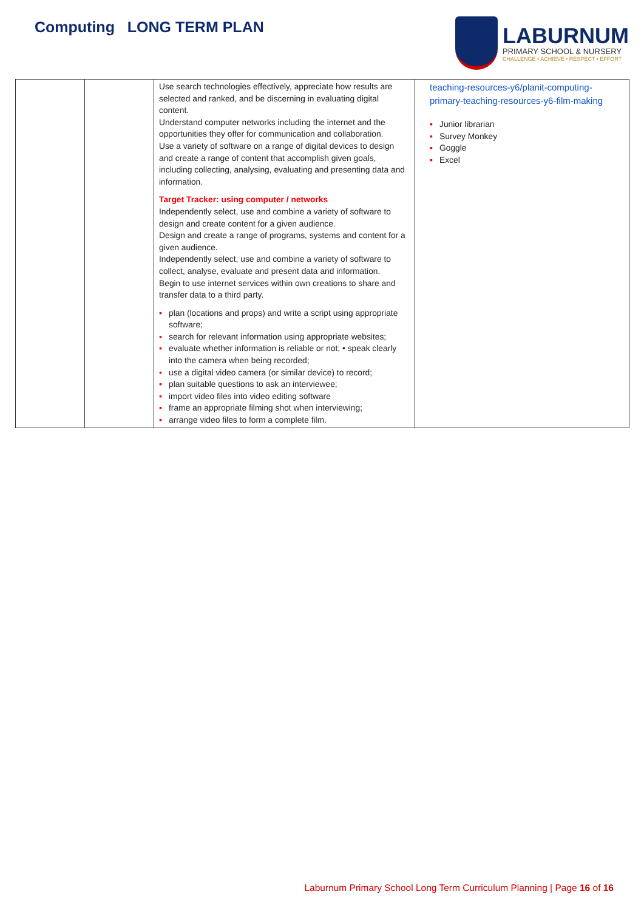Computing LONG TERM PLAN
LABURNUM
PRIMARY SCHOOL & NURSERY
CHALLENGE • ACHIEVE • RESPECT • EFFORT
| | | Use search technologies effectively, appreciate how results are selected and ranked, and be discerning in evaluating digital content. Understand computer networks including the internet and the opportunities they offer for communication and collaboration. Use a variety of software on a range of digital devices to design and create a range of content that accomplish given goals, including collecting, analysing, evaluating and presenting data and information. Target Tracker: using computer / networks Independently select, use and combine a variety of software to design and create content for a given audience. Design and create a range of programs, systems and content for a given audience. Independently select, use and combine a variety of software to collect, analyse, evaluate and present data and information. Begin to use internet services within own creations to share and transfer data to a third party. ▪ plan (locations and props) and write a script using appropriate software; ▪ search for relevant information using appropriate websites; ▪ evaluate whether information is reliable or not; • speak clearly into the camera when being recorded; ▪ use a digital video camera (or similar device) to record; ▪ plan suitable questions to ask an interviewee; ▪ import video files into video editing software ▪ frame an appropriate filming shot when interviewing; ▪ arrange video files to form a complete film. | teaching-resources-y6/planit-computing-primary-teaching-resources-y6-film-making ▪ Junior librarian ▪ Survey Monkey ▪ Goggle ▪ Excel |
Laburnum Primary School Long Term Curriculum Planning | Page 16 of 16